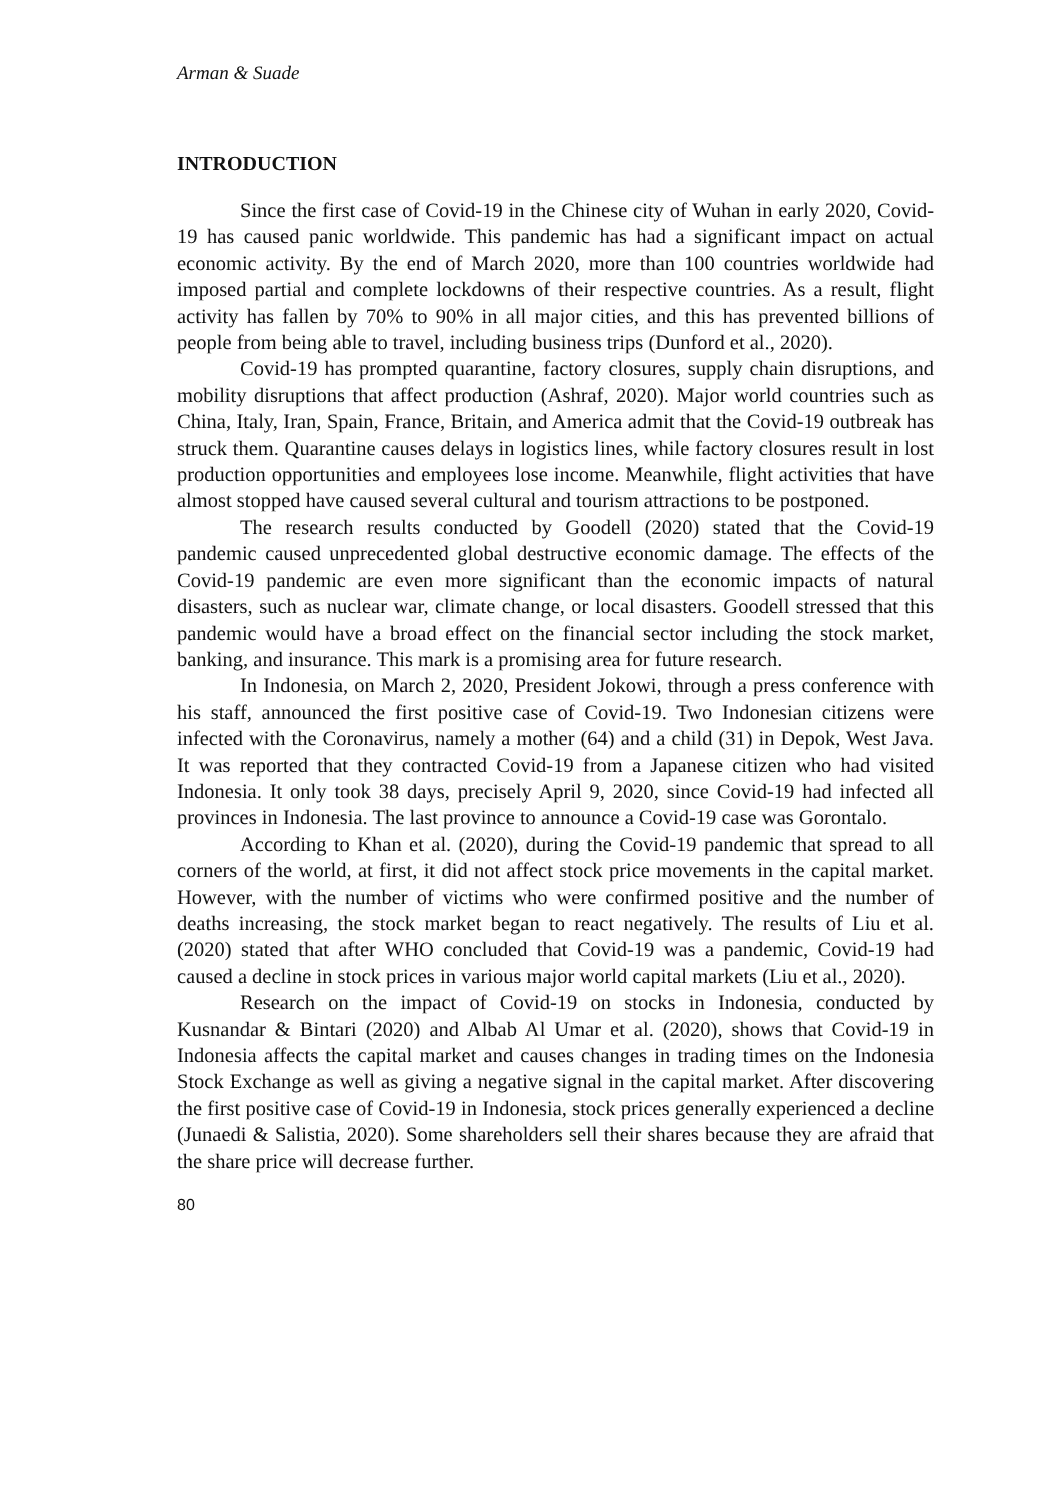Arman & Suade
INTRODUCTION
Since the first case of Covid-19 in the Chinese city of Wuhan in early 2020, Covid-19 has caused panic worldwide. This pandemic has had a significant impact on actual economic activity. By the end of March 2020, more than 100 countries worldwide had imposed partial and complete lockdowns of their respective countries. As a result, flight activity has fallen by 70% to 90% in all major cities, and this has prevented billions of people from being able to travel, including business trips (Dunford et al., 2020).
Covid-19 has prompted quarantine, factory closures, supply chain disruptions, and mobility disruptions that affect production (Ashraf, 2020). Major world countries such as China, Italy, Iran, Spain, France, Britain, and America admit that the Covid-19 outbreak has struck them. Quarantine causes delays in logistics lines, while factory closures result in lost production opportunities and employees lose income. Meanwhile, flight activities that have almost stopped have caused several cultural and tourism attractions to be postponed.
The research results conducted by Goodell (2020) stated that the Covid-19 pandemic caused unprecedented global destructive economic damage. The effects of the Covid-19 pandemic are even more significant than the economic impacts of natural disasters, such as nuclear war, climate change, or local disasters. Goodell stressed that this pandemic would have a broad effect on the financial sector including the stock market, banking, and insurance. This mark is a promising area for future research.
In Indonesia, on March 2, 2020, President Jokowi, through a press conference with his staff, announced the first positive case of Covid-19. Two Indonesian citizens were infected with the Coronavirus, namely a mother (64) and a child (31) in Depok, West Java. It was reported that they contracted Covid-19 from a Japanese citizen who had visited Indonesia. It only took 38 days, precisely April 9, 2020, since Covid-19 had infected all provinces in Indonesia. The last province to announce a Covid-19 case was Gorontalo.
According to Khan et al. (2020), during the Covid-19 pandemic that spread to all corners of the world, at first, it did not affect stock price movements in the capital market. However, with the number of victims who were confirmed positive and the number of deaths increasing, the stock market began to react negatively. The results of Liu et al. (2020) stated that after WHO concluded that Covid-19 was a pandemic, Covid-19 had caused a decline in stock prices in various major world capital markets (Liu et al., 2020).
Research on the impact of Covid-19 on stocks in Indonesia, conducted by Kusnandar & Bintari (2020) and Albab Al Umar et al. (2020), shows that Covid-19 in Indonesia affects the capital market and causes changes in trading times on the Indonesia Stock Exchange as well as giving a negative signal in the capital market. After discovering the first positive case of Covid-19 in Indonesia, stock prices generally experienced a decline (Junaedi & Salistia, 2020). Some shareholders sell their shares because they are afraid that the share price will decrease further.
80